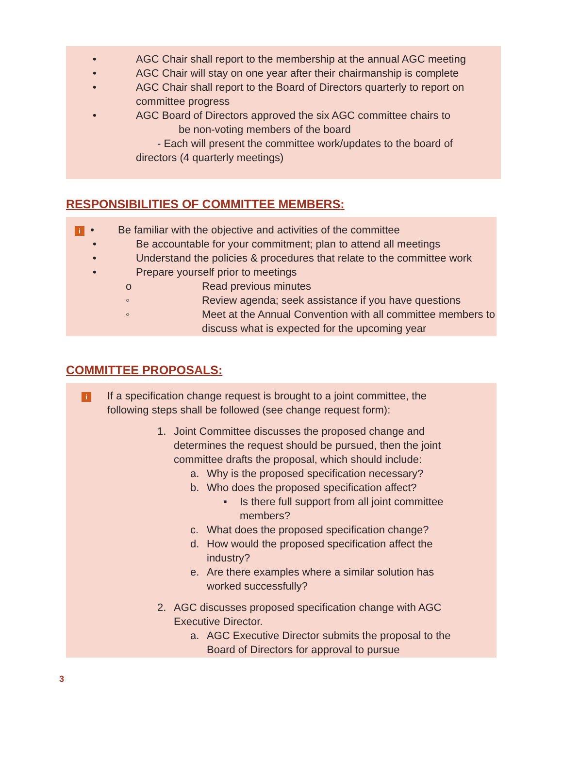• AGC Chair shall report to the membership at the annual AGC meeting
• AGC Chair will stay on one year after their chairmanship is complete
• AGC Chair shall report to the Board of Directors quarterly to report on
committee progress
• AGC Board of Directors approved the six AGC committee chairs to
be non-voting members of the board
- Each will present the committee work/updates to the board of
directors (4 quarterly meetings)
RESPONSIBILITIES OF COMMITTEE MEMBERS:
i • Be familiar with the objective and activities of the committee
• Be accountable for your commitment; plan to attend all meetings
• Understand the policies & procedures that relate to the committee work
• Prepare yourself prior to meetings
o Read previous minutes
◦ Review agenda; seek assistance if you have questions
◦ Meet at the Annual Convention with all committee members to
discuss what is expected for the upcoming year
COMMITTEE PROPOSALS:
i
If a specification change request is brought to a joint committee, the
following steps shall be followed (see change request form):
1. Joint Committee discusses the proposed change and
determines the request should be pursued, then the joint
committee drafts the proposal, which should include:
a. Why is the proposed specification necessary?
b. Who does the proposed specification affect?
▪ Is there full support from all joint committee
members?
c. What does the proposed specification change?
d. How would the proposed specification affect the
industry?
e. Are there examples where a similar solution has
worked successfully?
2. AGC discusses proposed specification change with AGC
Executive Director.
a. AGC Executive Director submits the proposal to the
Board of Directors for approval to pursue
3